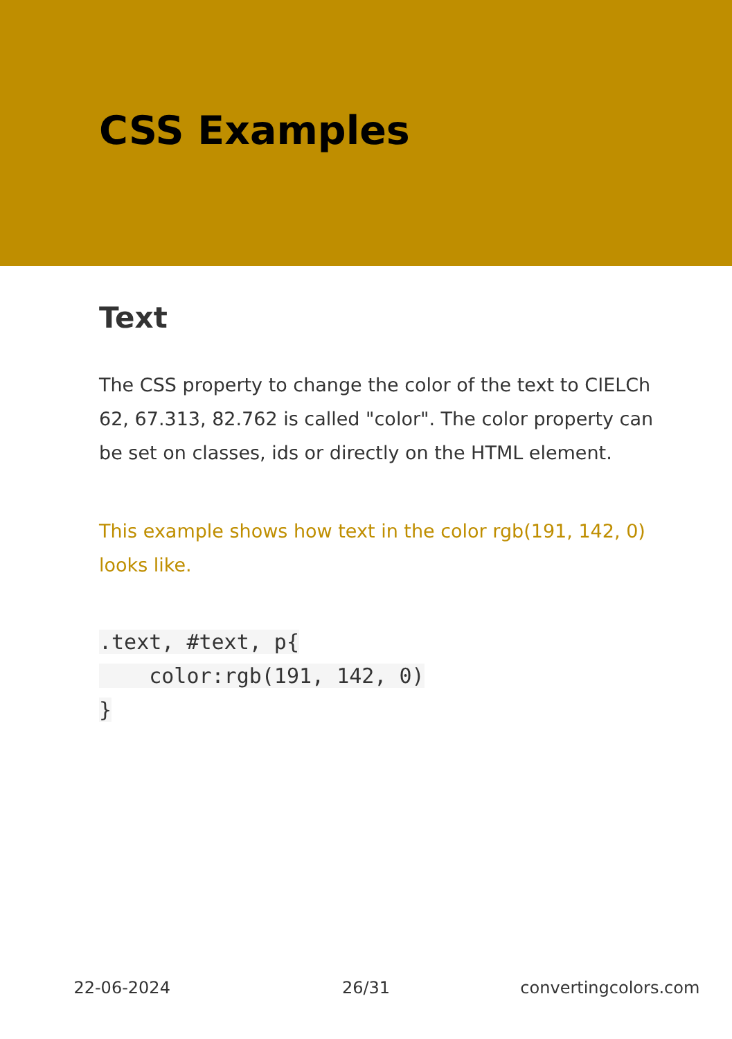CSS Examples
Text
The CSS property to change the color of the text to CIELCh 62, 67.313, 82.762 is called "color". The color property can be set on classes, ids or directly on the HTML element.
This example shows how text in the color rgb(191, 142, 0) looks like.
.text, #text, p{
    color:rgb(191, 142, 0)
}
22-06-2024 26/31 convertingcolors.com